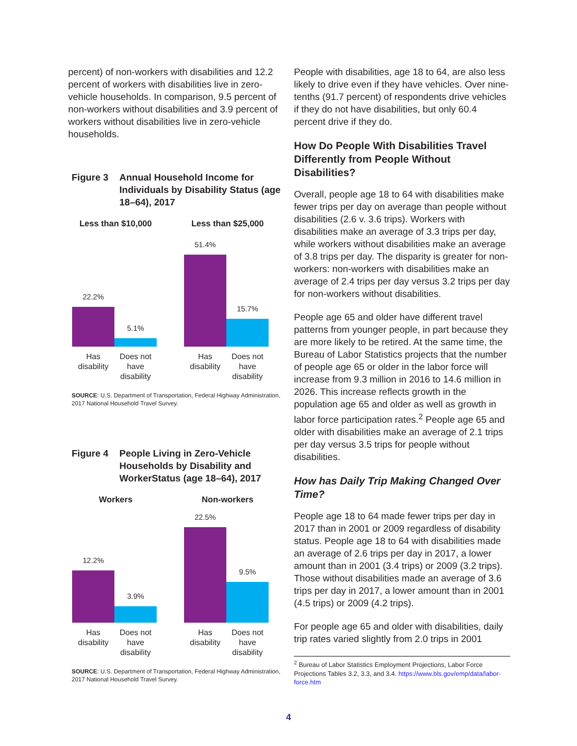percent) of non-workers with disabilities and 12.2 percent of workers with disabilities live in zero-vehicle households. In comparison, 9.5 percent of non-workers without disabilities and 3.9 percent of workers without disabilities live in zero-vehicle households.
Figure 3 Annual Household Income for Individuals by Disability Status (age 18–64), 2017
Less than $10,000
22.2%
5.1%
Has disability
Does not have disability
Less than $25,000
51.4%
15.7%
Has disability
Does not have disability
SOURCE: U.S. Department of Transportation, Federal Highway Administration, 2017 National Household Travel Survey.
Figure 4 People Living in Zero-Vehicle Households by Disability and WorkerStatus (age 18–64), 2017
Workers
12.2%
3.9%
Has disability
Does not have disability
Non-workers
22.5%
9.5%
Has disability
Does not have disability
SOURCE: U.S. Department of Transportation, Federal Highway Administration, 2017 National Household Travel Survey.
People with disabilities, age 18 to 64, are also less likely to drive even if they have vehicles. Over nine-tenths (91.7 percent) of respondents drive vehicles if they do not have disabilities, but only 60.4 percent drive if they do.
How Do People With Disabilities Travel Differently from People Without Disabilities?
Overall, people age 18 to 64 with disabilities make fewer trips per day on average than people without disabilities (2.6 v. 3.6 trips). Workers with disabilities make an average of 3.3 trips per day, while workers without disabilities make an average of 3.8 trips per day. The disparity is greater for non-workers: non-workers with disabilities make an average of 2.4 trips per day versus 3.2 trips per day for non-workers without disabilities.
People age 65 and older have different travel patterns from younger people, in part because they are more likely to be retired. At the same time, the Bureau of Labor Statistics projects that the number of people age 65 or older in the labor force will increase from 9.3 million in 2016 to 14.6 million in 2026. This increase reflects growth in the population age 65 and older as well as growth in labor force participation rates.<sup>2</sup> People age 65 and older with disabilities make an average of 2.1 trips per day versus 3.5 trips for people without disabilities.
How has Daily Trip Making Changed Over Time?
People age 18 to 64 made fewer trips per day in 2017 than in 2001 or 2009 regardless of disability status. People age 18 to 64 with disabilities made an average of 2.6 trips per day in 2017, a lower amount than in 2001 (3.4 trips) or 2009 (3.2 trips). Those without disabilities made an average of 3.6 trips per day in 2017, a lower amount than in 2001 (4.5 trips) or 2009 (4.2 trips).
For people age 65 and older with disabilities, daily trip rates varied slightly from 2.0 trips in 2001
<sup>2</sup> Bureau of Labor Statistics Employment Projections, Labor Force Projections Tables 3.2, 3.3, and 3.4. https://www.bls.gov/emp/data/labor-force.htm
4